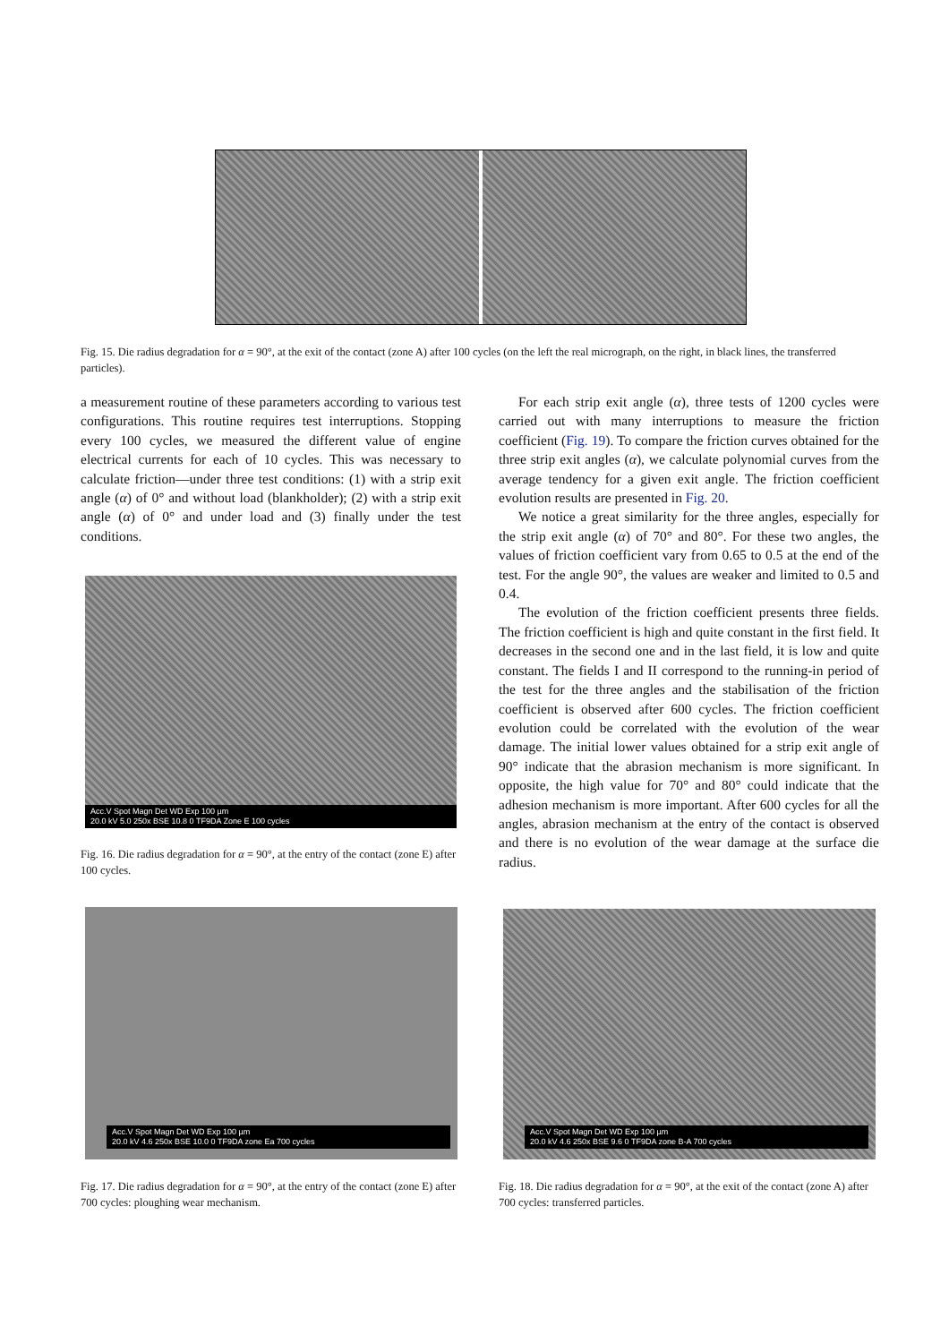Fig. 15. Die radius degradation for α = 90°, at the exit of the contact (zone A) after 100 cycles (on the left the real micrograph, on the right, in black lines, the transferred particles).
a measurement routine of these parameters according to various test configurations. This routine requires test interruptions. Stopping every 100 cycles, we measured the different value of engine electrical currents for each of 10 cycles. This was necessary to calculate friction—under three test conditions: (1) with a strip exit angle (α) of 0° and without load (blankholder); (2) with a strip exit angle (α) of 0° and under load and (3) finally under the test conditions.
Acc.V Spot Magn Det WD Exp 100 µm
20.0 kV 5.0 250x BSE 10.8 0 TF9DA Zone E 100 cycles
Fig. 16. Die radius degradation for α = 90°, at the entry of the contact (zone E) after 100 cycles.
For each strip exit angle (α), three tests of 1200 cycles were carried out with many interruptions to measure the friction coefficient (Fig. 19). To compare the friction curves obtained for the three strip exit angles (α), we calculate polynomial curves from the average tendency for a given exit angle. The friction coefficient evolution results are presented in Fig. 20.
We notice a great similarity for the three angles, especially for the strip exit angle (α) of 70° and 80°. For these two angles, the values of friction coefficient vary from 0.65 to 0.5 at the end of the test. For the angle 90°, the values are weaker and limited to 0.5 and 0.4.
The evolution of the friction coefficient presents three fields. The friction coefficient is high and quite constant in the first field. It decreases in the second one and in the last field, it is low and quite constant. The fields I and II correspond to the running-in period of the test for the three angles and the stabilisation of the friction coefficient is observed after 600 cycles. The friction coefficient evolution could be correlated with the evolution of the wear damage. The initial lower values obtained for a strip exit angle of 90° indicate that the abrasion mechanism is more significant. In opposite, the high value for 70° and 80° could indicate that the adhesion mechanism is more important. After 600 cycles for all the angles, abrasion mechanism at the entry of the contact is observed and there is no evolution of the wear damage at the surface die radius.
Acc.V Spot Magn Det WD Exp 100 µm
20.0 kV 4.6 250x BSE 10.0 0 TF9DA zone Ea 700 cycles
Fig. 17. Die radius degradation for α = 90°, at the entry of the contact (zone E) after 700 cycles: ploughing wear mechanism.
Acc.V Spot Magn Det WD Exp 100 µm
20.0 kV 4.6 250x BSE 9.6 0 TF9DA zone B-A 700 cycles
Fig. 18. Die radius degradation for α = 90°, at the exit of the contact (zone A) after 700 cycles: transferred particles.